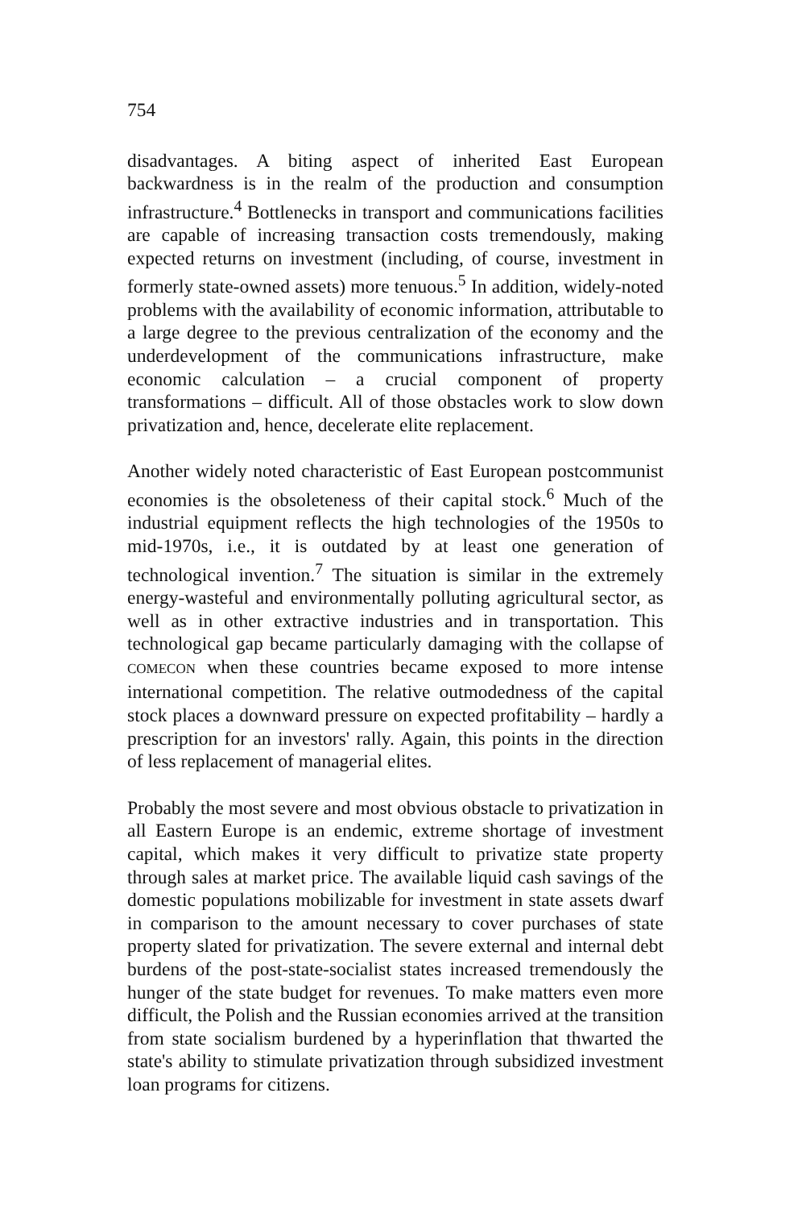754
disadvantages. A biting aspect of inherited East European backwardness is in the realm of the production and consumption infrastructure.<sup>4</sup> Bottlenecks in transport and communications facilities are capable of increasing transaction costs tremendously, making expected returns on investment (including, of course, investment in formerly state-owned assets) more tenuous.<sup>5</sup> In addition, widely-noted problems with the availability of economic information, attributable to a large degree to the previous centralization of the economy and the underdevelopment of the communications infrastructure, make economic calculation – a crucial component of property transformations – difficult. All of those obstacles work to slow down privatization and, hence, decelerate elite replacement.
Another widely noted characteristic of East European postcommunist economies is the obsoleteness of their capital stock.<sup>6</sup> Much of the industrial equipment reflects the high technologies of the 1950s to mid-1970s, i.e., it is outdated by at least one generation of technological invention.<sup>7</sup> The situation is similar in the extremely energy-wasteful and environmentally polluting agricultural sector, as well as in other extractive industries and in transportation. This technological gap became particularly damaging with the collapse of COMECON when these countries became exposed to more intense international competition. The relative outmodedness of the capital stock places a downward pressure on expected profitability – hardly a prescription for an investors' rally. Again, this points in the direction of less replacement of managerial elites.
Probably the most severe and most obvious obstacle to privatization in all Eastern Europe is an endemic, extreme shortage of investment capital, which makes it very difficult to privatize state property through sales at market price. The available liquid cash savings of the domestic populations mobilizable for investment in state assets dwarf in comparison to the amount necessary to cover purchases of state property slated for privatization. The severe external and internal debt burdens of the post-state-socialist states increased tremendously the hunger of the state budget for revenues. To make matters even more difficult, the Polish and the Russian economies arrived at the transition from state socialism burdened by a hyperinflation that thwarted the state's ability to stimulate privatization through subsidized investment loan programs for citizens.